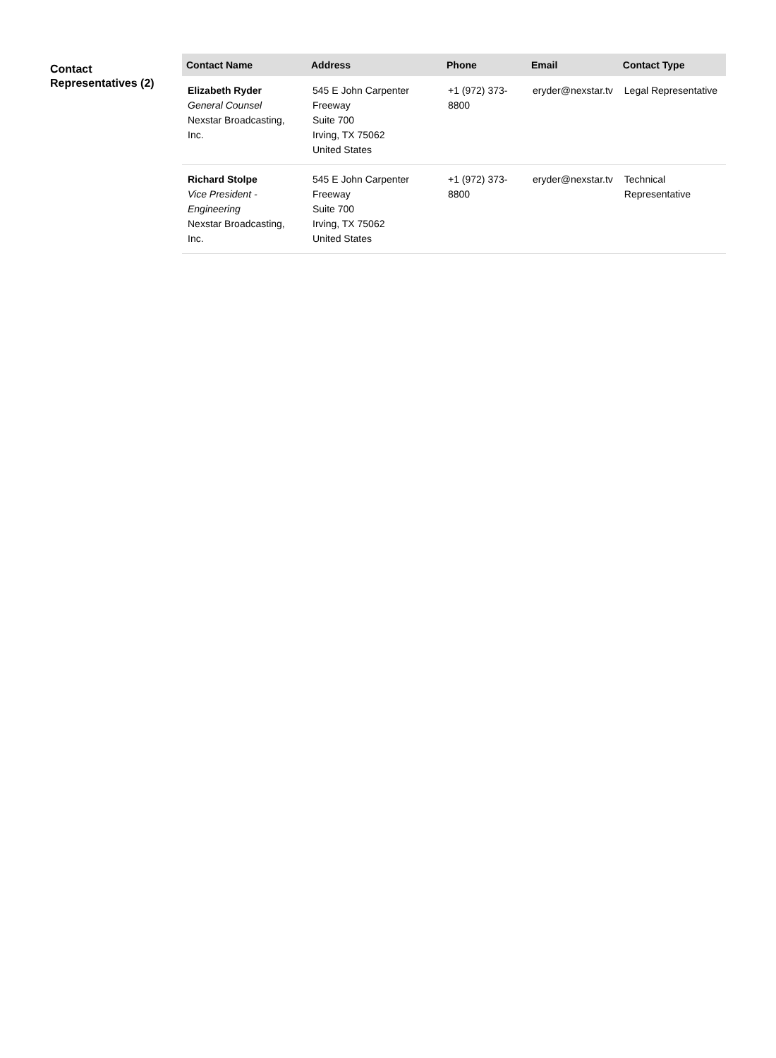Contact Representatives (2)
| Contact Name | Address | Phone | Email | Contact Type |
| --- | --- | --- | --- | --- |
| Elizabeth Ryder General Counsel Nexstar Broadcasting, Inc. | 545 E John Carpenter Freeway Suite 700 Irving, TX 75062 United States | +1 (972) 373-8800 | eryder@nexstar.tv | Legal Representative |
| Richard Stolpe Vice President - Engineering Nexstar Broadcasting, Inc. | 545 E John Carpenter Freeway Suite 700 Irving, TX 75062 United States | +1 (972) 373-8800 | eryder@nexstar.tv | Technical Representative |